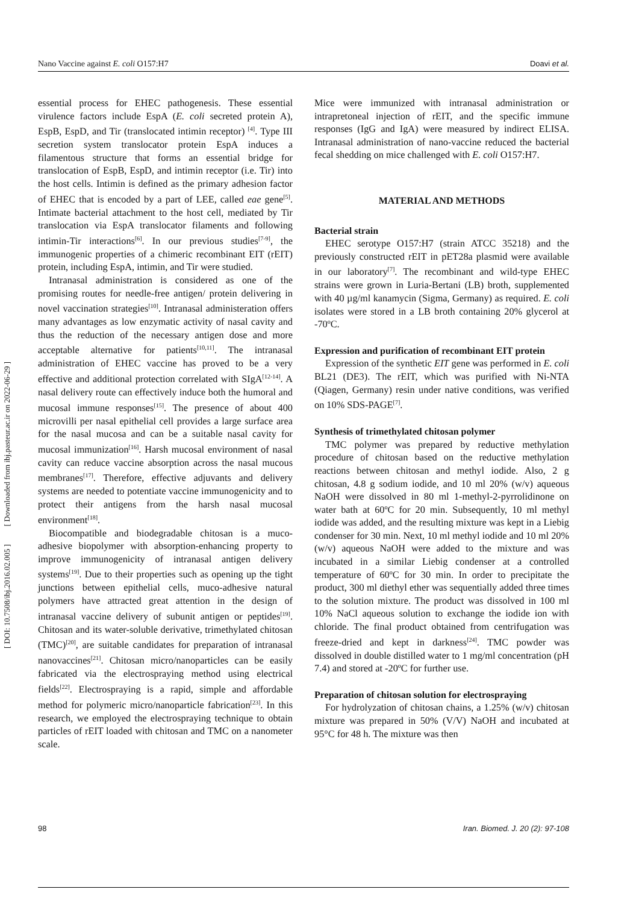Nano Vaccine against E. coli O157:H7 Doavi et al.
[ Downloaded from ibj.pasteur.ac.ir on 2022-06-29 ]
[ DOI: 10.7508/ibj.2016.02.005 ]
essential process for EHEC pathogenesis. These essential virulence factors include EspA (E. coli secreted protein A), EspB, EspD, and Tir (translocated intimin receptor) <sup>[4]</sup>. Type III secretion system translocator protein EspA induces a filamentous structure that forms an essential bridge for translocation of EspB, EspD, and intimin receptor (i.e. Tir) into the host cells. Intimin is defined as the primary adhesion factor of EHEC that is encoded by a part of LEE, called eae gene<sup>[5]</sup>. Intimate bacterial attachment to the host cell, mediated by Tir translocation via EspA translocator filaments and following intimin-Tir interactions<sup>[6]</sup>. In our previous studies<sup>[7-9]</sup>, the immunogenic properties of a chimeric recombinant EIT (rEIT) protein, including EspA, intimin, and Tir were studied.
Intranasal administration is considered as one of the promising routes for needle-free antigen/ protein delivering in novel vaccination strategies<sup>[10]</sup>. Intranasal administeration offers many advantages as low enzymatic activity of nasal cavity and thus the reduction of the necessary antigen dose and more acceptable alternative for patients<sup>[10,11]</sup>. The intranasal administration of EHEC vaccine has proved to be a very effective and additional protection correlated with SIgA<sup>[12-14]</sup>. A nasal delivery route can effectively induce both the humoral and mucosal immune responses<sup>[15]</sup>. The presence of about 400 microvilli per nasal epithelial cell provides a large surface area for the nasal mucosa and can be a suitable nasal cavity for mucosal immunization<sup>[16]</sup>. Harsh mucosal environment of nasal cavity can reduce vaccine absorption across the nasal mucous membranes<sup>[17]</sup>. Therefore, effective adjuvants and delivery systems are needed to potentiate vaccine immunogenicity and to protect their antigens from the harsh nasal mucosal environment<sup>[18]</sup>.
Biocompatible and biodegradable chitosan is a muco-adhesive biopolymer with absorption-enhancing property to improve immunogenicity of intranasal antigen delivery systems<sup>[19]</sup>. Due to their properties such as opening up the tight junctions between epithelial cells, muco-adhesive natural polymers have attracted great attention in the design of intranasal vaccine delivery of subunit antigen or peptides<sup>[19]</sup>. Chitosan and its water-soluble derivative, trimethylated chitosan (TMC)<sup>[20]</sup>, are suitable candidates for preparation of intranasal nanovaccines<sup>[21]</sup>. Chitosan micro/nanoparticles can be easily fabricated via the electrospraying method using electrical fields<sup>[22]</sup>. Electrospraying is a rapid, simple and affordable method for polymeric micro/nanoparticle fabrication<sup>[23]</sup>. In this research, we employed the electrospraying technique to obtain particles of rEIT loaded with chitosan and TMC on a nanometer scale.
Mice were immunized with intranasal administration or intrapretoneal injection of rEIT, and the specific immune responses (IgG and IgA) were measured by indirect ELISA. Intranasal administration of nano-vaccine reduced the bacterial fecal shedding on mice challenged with E. coli O157:H7.
MATERIAL AND METHODS
Bacterial strain
EHEC serotype O157:H7 (strain ATCC 35218) and the previously constructed rEIT in pET28a plasmid were available in our laboratory<sup>[7]</sup>. The recombinant and wild-type EHEC strains were grown in Luria-Bertani (LB) broth, supplemented with 40 µg/ml kanamycin (Sigma, Germany) as required. E. coli isolates were stored in a LB broth containing 20% glycerol at -70ºC.
Expression and purification of recombinant EIT protein
Expression of the synthetic EIT gene was performed in E. coli BL21 (DE3). The rEIT, which was purified with Ni-NTA (Qiagen, Germany) resin under native conditions, was verified on 10% SDS-PAGE<sup>[7]</sup>.
Synthesis of trimethylated chitosan polymer
TMC polymer was prepared by reductive methylation procedure of chitosan based on the reductive methylation reactions between chitosan and methyl iodide. Also, 2 g chitosan, 4.8 g sodium iodide, and 10 ml 20% (w/v) aqueous NaOH were dissolved in 80 ml 1-methyl-2-pyrrolidinone on water bath at 60ºC for 20 min. Subsequently, 10 ml methyl iodide was added, and the resulting mixture was kept in a Liebig condenser for 30 min. Next, 10 ml methyl iodide and 10 ml 20% (w/v) aqueous NaOH were added to the mixture and was incubated in a similar Liebig condenser at a controlled temperature of 60ºC for 30 min. In order to precipitate the product, 300 ml diethyl ether was sequentially added three times to the solution mixture. The product was dissolved in 100 ml 10% NaCl aqueous solution to exchange the iodide ion with chloride. The final product obtained from centrifugation was freeze-dried and kept in darkness<sup>[24]</sup>. TMC powder was dissolved in double distilled water to 1 mg/ml concentration (pH 7.4) and stored at -20ºC for further use.
Preparation of chitosan solution for electrospraying
For hydrolyzation of chitosan chains, a 1.25% (w/v) chitosan mixture was prepared in 50% (V/V) NaOH and incubated at 95°C for 48 h. The mixture was then
98 Iran. Biomed. J. 20 (2): 97-108